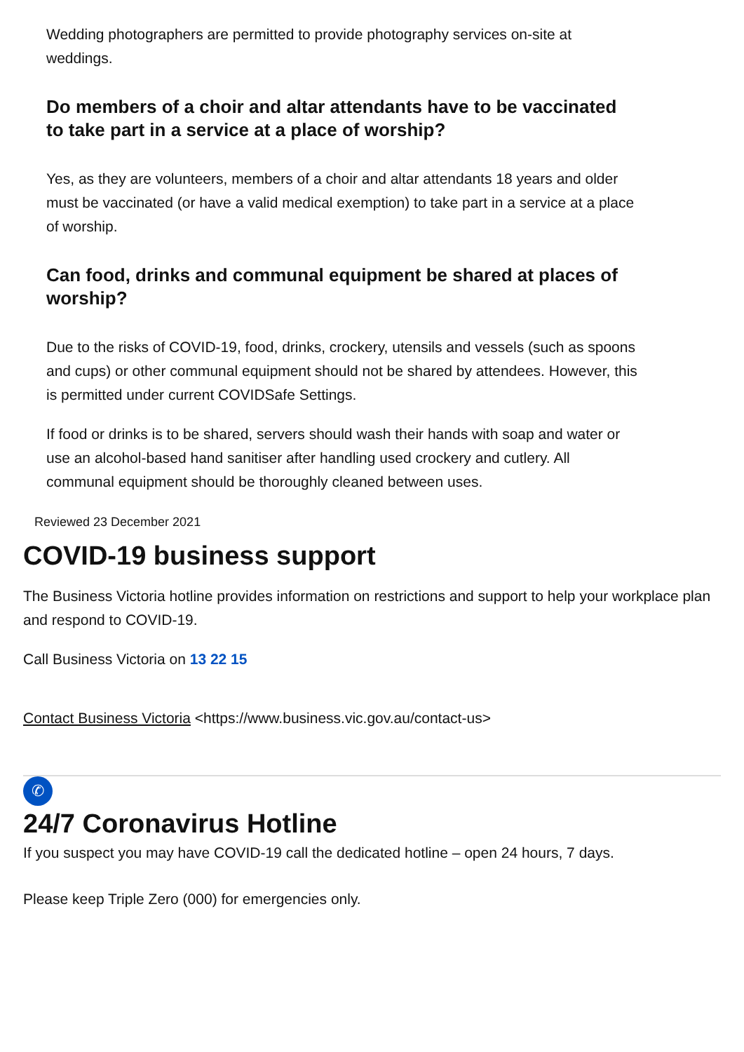Wedding photographers are permitted to provide photography services on-site at weddings.
Do members of a choir and altar attendants have to be vaccinated to take part in a service at a place of worship?
Yes, as they are volunteers, members of a choir and altar attendants 18 years and older must be vaccinated (or have a valid medical exemption) to take part in a service at a place of worship.
Can food, drinks and communal equipment be shared at places of worship?
Due to the risks of COVID-19, food, drinks, crockery, utensils and vessels (such as spoons and cups) or other communal equipment should not be shared by attendees. However, this is permitted under current COVIDSafe Settings.
If food or drinks is to be shared, servers should wash their hands with soap and water or use an alcohol-based hand sanitiser after handling used crockery and cutlery. All communal equipment should be thoroughly cleaned between uses.
Reviewed 23 December 2021
COVID-19 business support
The Business Victoria hotline provides information on restrictions and support to help your workplace plan and respond to COVID-19.
Call Business Victoria on 13 22 15
Contact Business Victoria <https://www.business.vic.gov.au/contact-us>
✆
24/7 Coronavirus Hotline
If you suspect you may have COVID-19 call the dedicated hotline – open 24 hours, 7 days.
Please keep Triple Zero (000) for emergencies only.